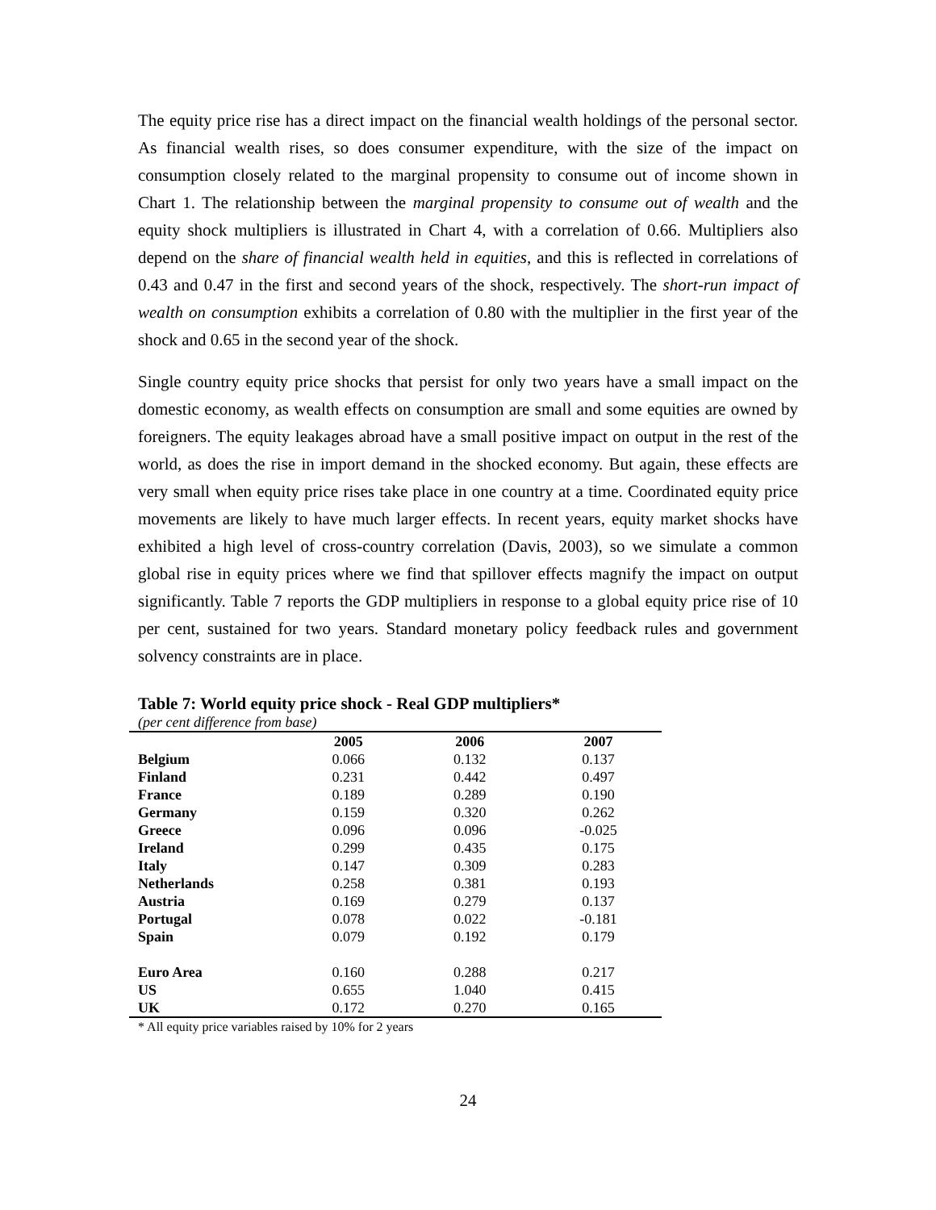The equity price rise has a direct impact on the financial wealth holdings of the personal sector. As financial wealth rises, so does consumer expenditure, with the size of the impact on consumption closely related to the marginal propensity to consume out of income shown in Chart 1. The relationship between the marginal propensity to consume out of wealth and the equity shock multipliers is illustrated in Chart 4, with a correlation of 0.66. Multipliers also depend on the share of financial wealth held in equities, and this is reflected in correlations of 0.43 and 0.47 in the first and second years of the shock, respectively. The short-run impact of wealth on consumption exhibits a correlation of 0.80 with the multiplier in the first year of the shock and 0.65 in the second year of the shock.
Single country equity price shocks that persist for only two years have a small impact on the domestic economy, as wealth effects on consumption are small and some equities are owned by foreigners. The equity leakages abroad have a small positive impact on output in the rest of the world, as does the rise in import demand in the shocked economy. But again, these effects are very small when equity price rises take place in one country at a time. Coordinated equity price movements are likely to have much larger effects. In recent years, equity market shocks have exhibited a high level of cross-country correlation (Davis, 2003), so we simulate a common global rise in equity prices where we find that spillover effects magnify the impact on output significantly. Table 7 reports the GDP multipliers in response to a global equity price rise of 10 per cent, sustained for two years. Standard monetary policy feedback rules and government solvency constraints are in place.
Table 7: World equity price shock - Real GDP multipliers*
(per cent difference from base)
| | 2005 | 2006 | 2007 |
| --- | --- | --- | --- |
| Belgium | 0.066 | 0.132 | 0.137 |
| Finland | 0.231 | 0.442 | 0.497 |
| France | 0.189 | 0.289 | 0.190 |
| Germany | 0.159 | 0.320 | 0.262 |
| Greece | 0.096 | 0.096 | -0.025 |
| Ireland | 0.299 | 0.435 | 0.175 |
| Italy | 0.147 | 0.309 | 0.283 |
| Netherlands | 0.258 | 0.381 | 0.193 |
| Austria | 0.169 | 0.279 | 0.137 |
| Portugal | 0.078 | 0.022 | -0.181 |
| Spain | 0.079 | 0.192 | 0.179 |
| Euro Area | 0.160 | 0.288 | 0.217 |
| US | 0.655 | 1.040 | 0.415 |
| UK | 0.172 | 0.270 | 0.165 |
* All equity price variables raised by 10% for 2 years
24